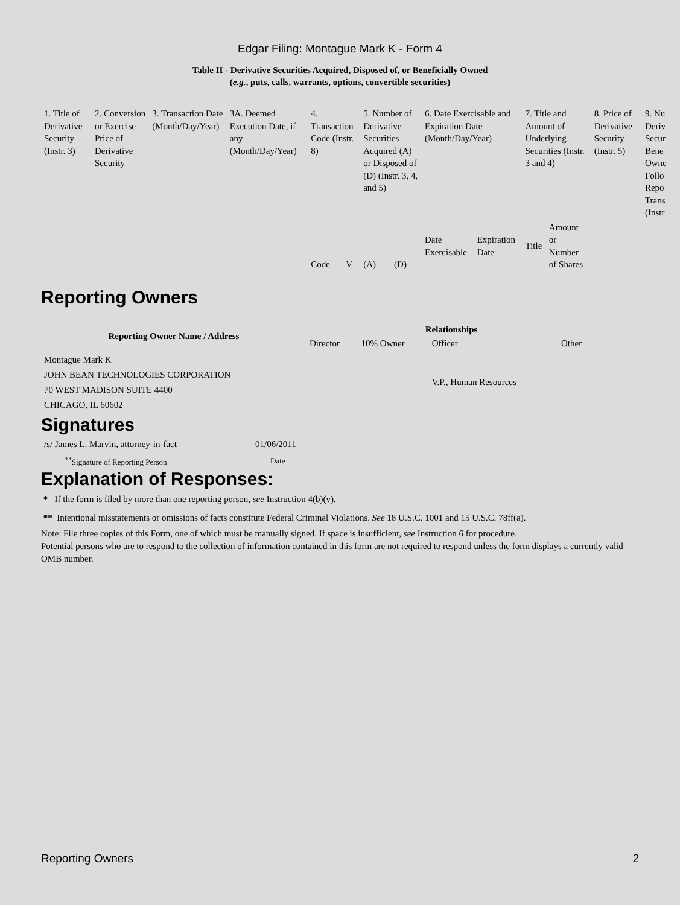Edgar Filing: Montague Mark K - Form 4
Table II - Derivative Securities Acquired, Disposed of, or Beneficially Owned
(e.g., puts, calls, warrants, options, convertible securities)
| 1. Title of Derivative Security (Instr. 3) | 2. Conversion or Exercise Price of Derivative Security | 3. Transaction Date (Month/Day/Year) | 3A. Deemed Execution Date, if any (Month/Day/Year) | 4. Transaction Code (Instr. 8) | | 5. Number of Derivative Securities Acquired (A) or Disposed of (D) (Instr. 3, 4, and 5) | | 6. Date Exercisable and Expiration Date (Month/Day/Year) | | 7. Title and Amount of Underlying Securities (Instr. 3 and 4) | | 8. Price of Derivative Security (Instr. 5) | 9. Nu Deriv Secur Bene Owne Follo Repo Trans (Instr |
| | | | | Code | V | (A) | (D) | Date Exercisable | Expiration Date | Title | Amount or Number of Shares | | |
Reporting Owners
| Reporting Owner Name / Address | Relationships | | | |
| --- | --- | --- | --- | --- |
| | Director | 10% Owner | Officer | Other |
| Montague Mark K JOHN BEAN TECHNOLOGIES CORPORATION 70 WEST MADISON SUITE 4400 CHICAGO, IL 60602 | | | V.P., Human Resources | |
Signatures
| /s/ James L. Marvin, attorney-in-fact | 01/06/2011 |
| <sup>**</sup> Signature of Reporting Person | Date |
Explanation of Responses:
* If the form is filed by more than one reporting person, see Instruction 4(b)(v).
** Intentional misstatements or omissions of facts constitute Federal Criminal Violations. See 18 U.S.C. 1001 and 15 U.S.C. 78ff(a).
Note: File three copies of this Form, one of which must be manually signed. If space is insufficient, see Instruction 6 for procedure.
Potential persons who are to respond to the collection of information contained in this form are not required to respond unless the form displays a currently valid OMB number.
Reporting Owners 2